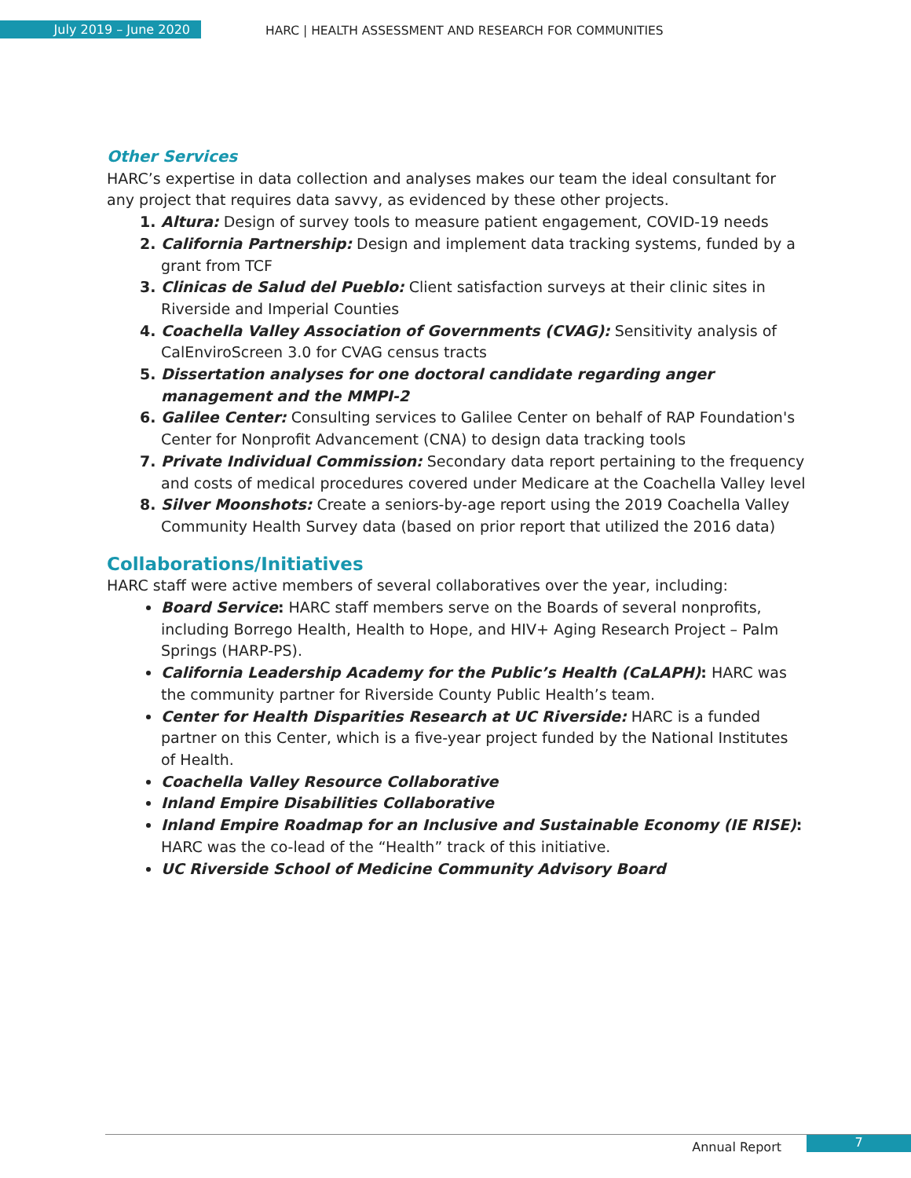July 2019 – June 2020
HARC | HEALTH ASSESSMENT AND RESEARCH FOR COMMUNITIES
Other Services
HARC’s expertise in data collection and analyses makes our team the ideal consultant for any project that requires data savvy, as evidenced by these other projects.
Altura: Design of survey tools to measure patient engagement, COVID-19 needs
California Partnership: Design and implement data tracking systems, funded by a grant from TCF
Clinicas de Salud del Pueblo: Client satisfaction surveys at their clinic sites in Riverside and Imperial Counties
Coachella Valley Association of Governments (CVAG): Sensitivity analysis of CalEnviroScreen 3.0 for CVAG census tracts
Dissertation analyses for one doctoral candidate regarding anger management and the MMPI-2
Galilee Center: Consulting services to Galilee Center on behalf of RAP Foundation's Center for Nonprofit Advancement (CNA) to design data tracking tools
Private Individual Commission: Secondary data report pertaining to the frequency and costs of medical procedures covered under Medicare at the Coachella Valley level
Silver Moonshots: Create a seniors-by-age report using the 2019 Coachella Valley Community Health Survey data (based on prior report that utilized the 2016 data)
Collaborations/Initiatives
HARC staff were active members of several collaboratives over the year, including:
Board Service: HARC staff members serve on the Boards of several nonprofits, including Borrego Health, Health to Hope, and HIV+ Aging Research Project – Palm Springs (HARP-PS).
California Leadership Academy for the Public’s Health (CaLAPH): HARC was the community partner for Riverside County Public Health’s team.
Center for Health Disparities Research at UC Riverside: HARC is a funded partner on this Center, which is a five-year project funded by the National Institutes of Health.
Coachella Valley Resource Collaborative
Inland Empire Disabilities Collaborative
Inland Empire Roadmap for an Inclusive and Sustainable Economy (IE RISE): HARC was the co-lead of the “Health” track of this initiative.
UC Riverside School of Medicine Community Advisory Board
Annual Report
7